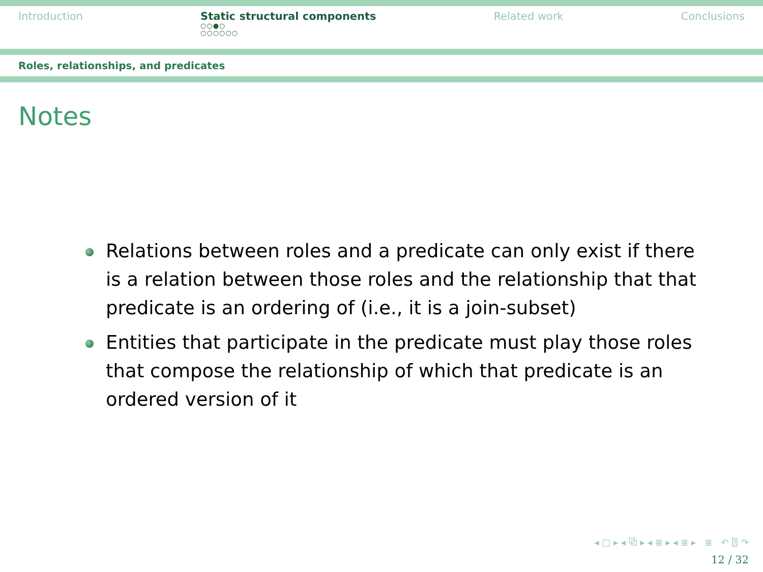Introduction Static structural components
○○●○
○○○○○○
Related work Conclusions
Roles, relationships, and predicates
Notes
Relations between roles and a predicate can only exist if there is a relation between those roles and the relationship that that predicate is an ordering of (i.e., it is a join-subset)
Entities that participate in the predicate must play those roles that compose the relationship of which that predicate is an ordered version of it
◂ □ ▸ ◂ ⧉ ▸ ◂ ≣ ▸ ◂ ≣ ▸ ≣ ↶ ⍰ ↷
12 / 32